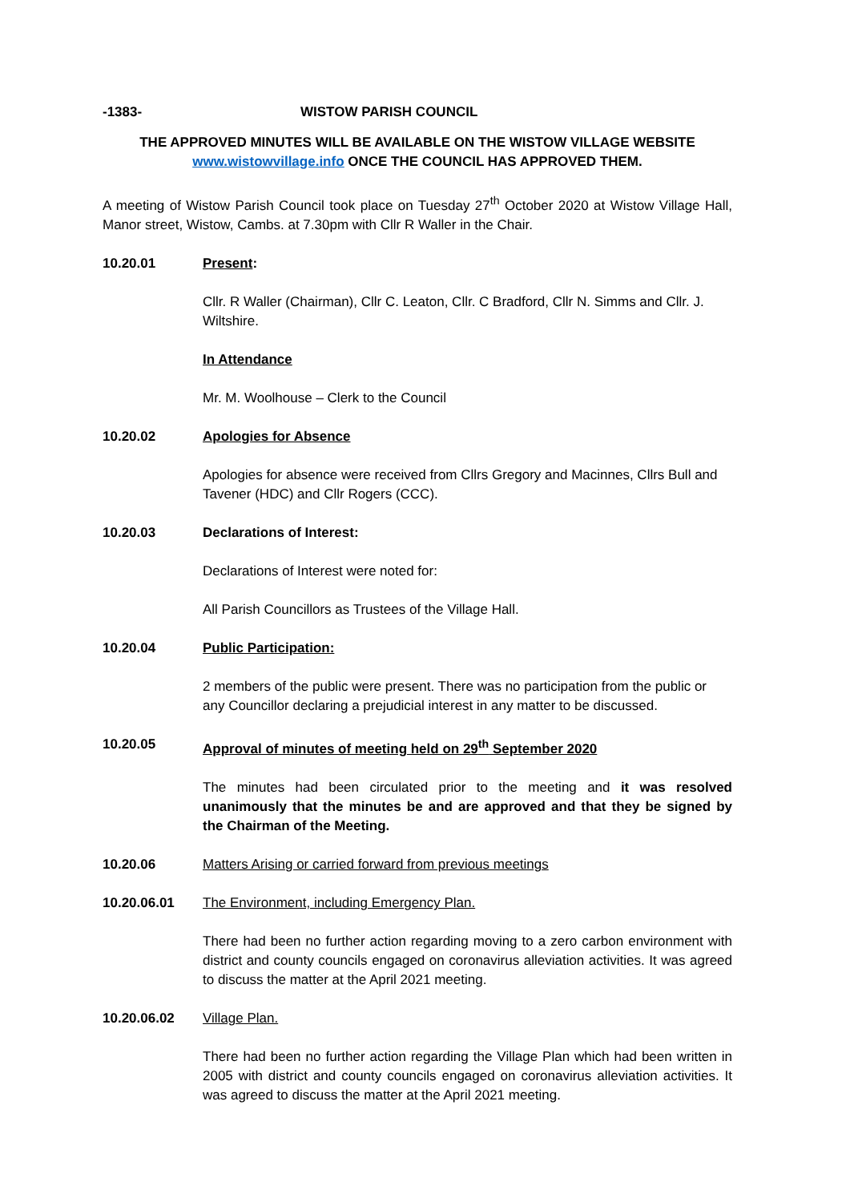-1383- WISTOW PARISH COUNCIL
THE APPROVED MINUTES WILL BE AVAILABLE ON THE WISTOW VILLAGE WEBSITE
www.wistowvillage.info ONCE THE COUNCIL HAS APPROVED THEM.
A meeting of Wistow Parish Council took place on Tuesday 27<sup>th</sup> October 2020 at Wistow Village Hall, Manor street, Wistow, Cambs. at 7.30pm with Cllr R Waller in the Chair.
10.20.01 Present:
Cllr. R Waller (Chairman), Cllr C. Leaton, Cllr. C Bradford, Cllr N. Simms and Cllr. J. Wiltshire.
In Attendance
Mr. M. Woolhouse – Clerk to the Council
10.20.02 Apologies for Absence
Apologies for absence were received from Cllrs Gregory and Macinnes, Cllrs Bull and Tavener (HDC) and Cllr Rogers (CCC).
10.20.03 Declarations of Interest:
Declarations of Interest were noted for:
All Parish Councillors as Trustees of the Village Hall.
10.20.04 Public Participation:
2 members of the public were present. There was no participation from the public or any Councillor declaring a prejudicial interest in any matter to be discussed.
10.20.05 Approval of minutes of meeting held on 29<sup>th</sup> September 2020
The minutes had been circulated prior to the meeting and it was resolved unanimously that the minutes be and are approved and that they be signed by the Chairman of the Meeting.
10.20.06 Matters Arising or carried forward from previous meetings
10.20.06.01 The Environment, including Emergency Plan.
There had been no further action regarding moving to a zero carbon environment with district and county councils engaged on coronavirus alleviation activities. It was agreed to discuss the matter at the April 2021 meeting.
10.20.06.02 Village Plan.
There had been no further action regarding the Village Plan which had been written in 2005 with district and county councils engaged on coronavirus alleviation activities. It was agreed to discuss the matter at the April 2021 meeting.